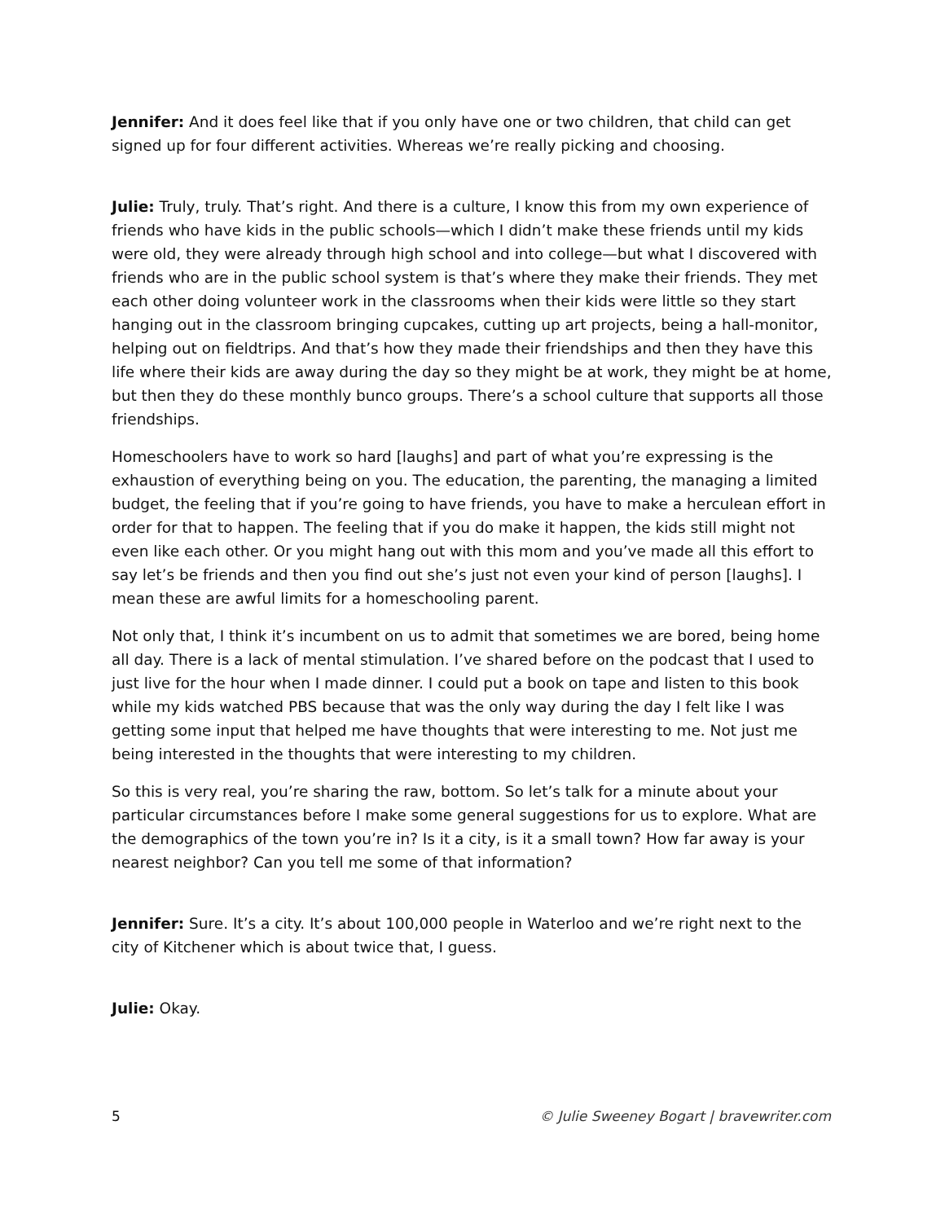Jennifer: And it does feel like that if you only have one or two children, that child can get signed up for four different activities. Whereas we’re really picking and choosing.
Julie: Truly, truly. That’s right. And there is a culture, I know this from my own experience of friends who have kids in the public schools—which I didn’t make these friends until my kids were old, they were already through high school and into college—but what I discovered with friends who are in the public school system is that’s where they make their friends. They met each other doing volunteer work in the classrooms when their kids were little so they start hanging out in the classroom bringing cupcakes, cutting up art projects, being a hall-monitor, helping out on fieldtrips. And that’s how they made their friendships and then they have this life where their kids are away during the day so they might be at work, they might be at home, but then they do these monthly bunco groups. There’s a school culture that supports all those friendships.
Homeschoolers have to work so hard [laughs] and part of what you’re expressing is the exhaustion of everything being on you. The education, the parenting, the managing a limited budget, the feeling that if you’re going to have friends, you have to make a herculean effort in order for that to happen. The feeling that if you do make it happen, the kids still might not even like each other. Or you might hang out with this mom and you’ve made all this effort to say let’s be friends and then you find out she’s just not even your kind of person [laughs]. I mean these are awful limits for a homeschooling parent.
Not only that, I think it’s incumbent on us to admit that sometimes we are bored, being home all day. There is a lack of mental stimulation. I’ve shared before on the podcast that I used to just live for the hour when I made dinner. I could put a book on tape and listen to this book while my kids watched PBS because that was the only way during the day I felt like I was getting some input that helped me have thoughts that were interesting to me. Not just me being interested in the thoughts that were interesting to my children.
So this is very real, you’re sharing the raw, bottom. So let’s talk for a minute about your particular circumstances before I make some general suggestions for us to explore. What are the demographics of the town you’re in? Is it a city, is it a small town? How far away is your nearest neighbor? Can you tell me some of that information?
Jennifer: Sure. It’s a city. It’s about 100,000 people in Waterloo and we’re right next to the city of Kitchener which is about twice that, I guess.
Julie: Okay.
5 © Julie Sweeney Bogart | bravewriter.com